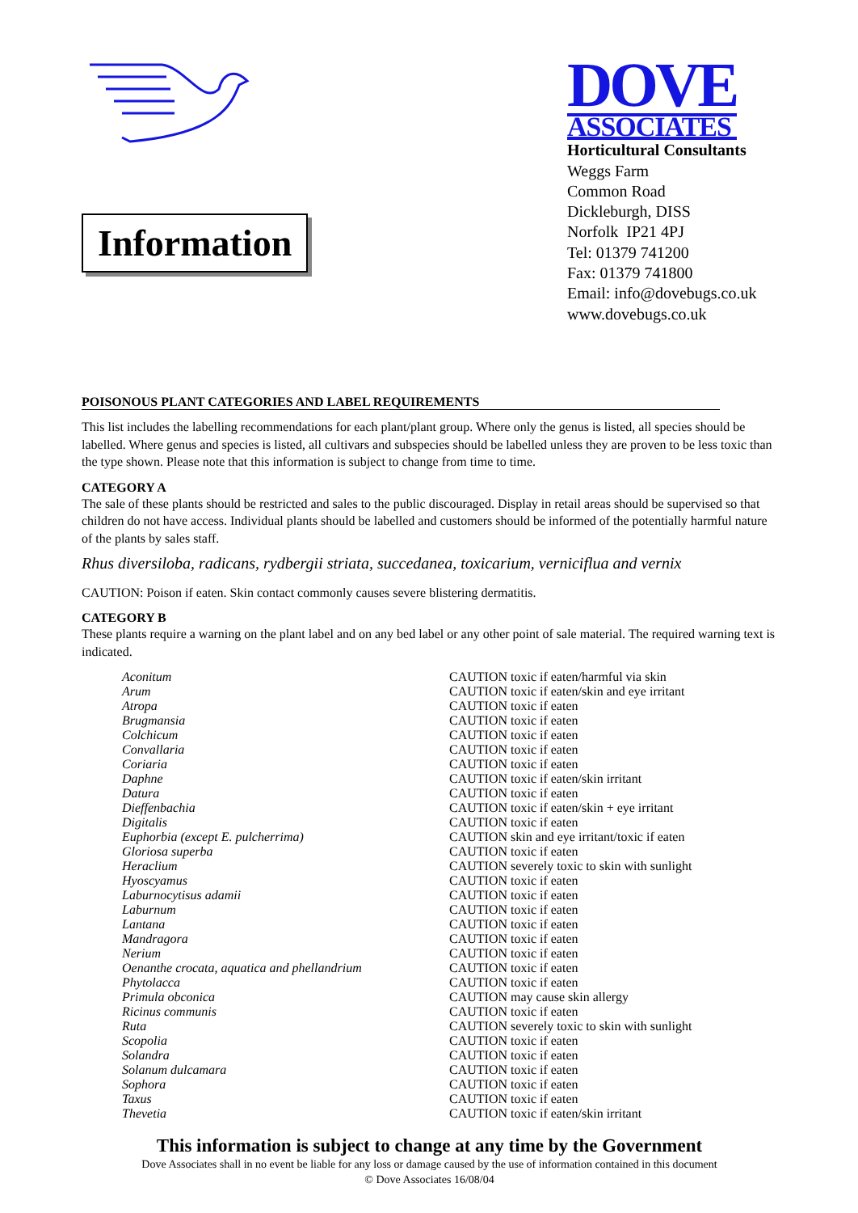Information
DOVE
ASSOCIATES
Horticultural Consultants
Weggs Farm
Common Road
Dickleburgh, DISS
Norfolk IP21 4PJ
Tel: 01379 741200
Fax: 01379 741800
Email: info@dovebugs.co.uk
www.dovebugs.co.uk
POISONOUS PLANT CATEGORIES AND LABEL REQUIREMENTS
This list includes the labelling recommendations for each plant/plant group. Where only the genus is listed, all species should be labelled. Where genus and species is listed, all cultivars and subspecies should be labelled unless they are proven to be less toxic than the type shown. Please note that this information is subject to change from time to time.
CATEGORY A
The sale of these plants should be restricted and sales to the public discouraged. Display in retail areas should be supervised so that children do not have access. Individual plants should be labelled and customers should be informed of the potentially harmful nature of the plants by sales staff.
Rhus diversiloba, radicans, rydbergii striata, succedanea, toxicarium, verniciflua and vernix
CAUTION: Poison if eaten. Skin contact commonly causes severe blistering dermatitis.
CATEGORY B
These plants require a warning on the plant label and on any bed label or any other point of sale material. The required warning text is indicated.
| Aconitum | CAUTION toxic if eaten/harmful via skin |
| Arum | CAUTION toxic if eaten/skin and eye irritant |
| Atropa | CAUTION toxic if eaten |
| Brugmansia | CAUTION toxic if eaten |
| Colchicum | CAUTION toxic if eaten |
| Convallaria | CAUTION toxic if eaten |
| Coriaria | CAUTION toxic if eaten |
| Daphne | CAUTION toxic if eaten/skin irritant |
| Datura | CAUTION toxic if eaten |
| Dieffenbachia | CAUTION toxic if eaten/skin + eye irritant |
| Digitalis | CAUTION toxic if eaten |
| Euphorbia (except E. pulcherrima) | CAUTION skin and eye irritant/toxic if eaten |
| Gloriosa superba | CAUTION toxic if eaten |
| Heraclium | CAUTION severely toxic to skin with sunlight |
| Hyoscyamus | CAUTION toxic if eaten |
| Laburnocytisus adamii | CAUTION toxic if eaten |
| Laburnum | CAUTION toxic if eaten |
| Lantana | CAUTION toxic if eaten |
| Mandragora | CAUTION toxic if eaten |
| Nerium | CAUTION toxic if eaten |
| Oenanthe crocata, aquatica and phellandrium | CAUTION toxic if eaten |
| Phytolacca | CAUTION toxic if eaten |
| Primula obconica | CAUTION may cause skin allergy |
| Ricinus communis | CAUTION toxic if eaten |
| Ruta | CAUTION severely toxic to skin with sunlight |
| Scopolia | CAUTION toxic if eaten |
| Solandra | CAUTION toxic if eaten |
| Solanum dulcamara | CAUTION toxic if eaten |
| Sophora | CAUTION toxic if eaten |
| Taxus | CAUTION toxic if eaten |
| Thevetia | CAUTION toxic if eaten/skin irritant |
This information is subject to change at any time by the Government
Dove Associates shall in no event be liable for any loss or damage caused by the use of information contained in this document
© Dove Associates 16/08/04